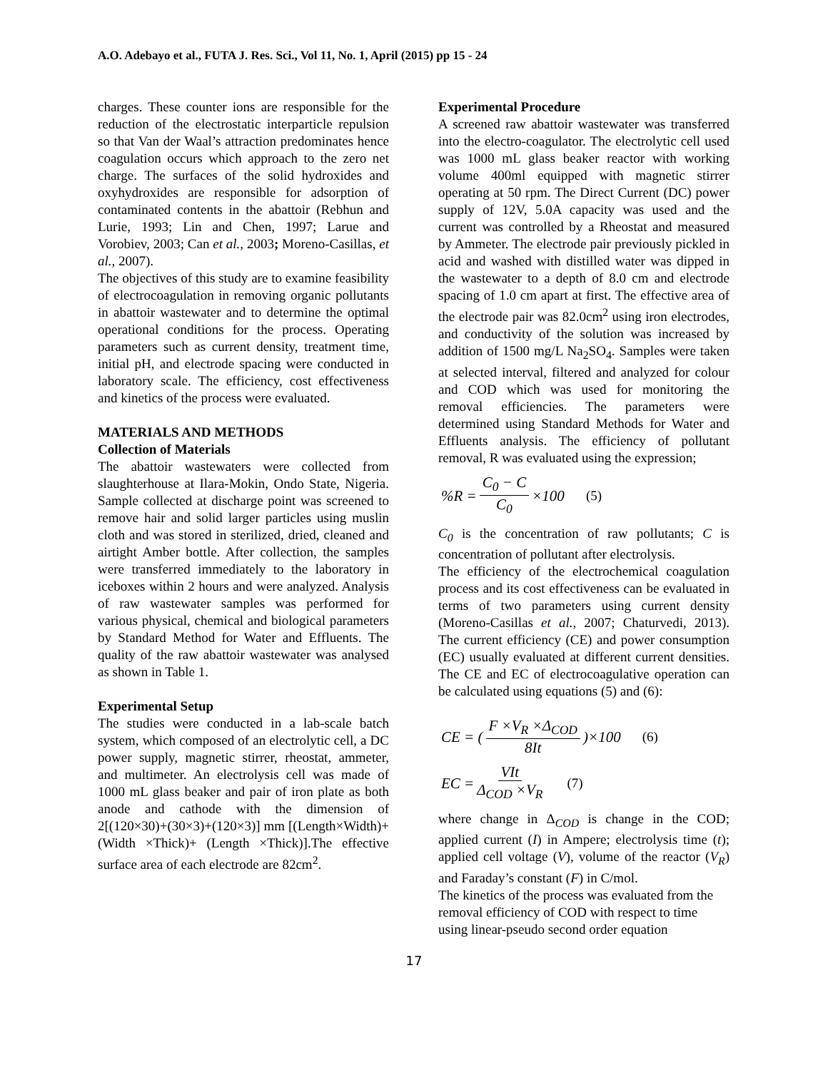A.O. Adebayo et al., FUTA J. Res. Sci., Vol 11, No. 1, April (2015) pp 15 - 24
charges. These counter ions are responsible for the reduction of the electrostatic interparticle repulsion so that Van der Waal’s attraction predominates hence coagulation occurs which approach to the zero net charge. The surfaces of the solid hydroxides and oxyhydroxides are responsible for adsorption of contaminated contents in the abattoir (Rebhun and Lurie, 1993; Lin and Chen, 1997; Larue and Vorobiev, 2003; Can et al., 2003; Moreno-Casillas, et al., 2007).
The objectives of this study are to examine feasibility of electrocoagulation in removing organic pollutants in abattoir wastewater and to determine the optimal operational conditions for the process. Operating parameters such as current density, treatment time, initial pH, and electrode spacing were conducted in laboratory scale. The efficiency, cost effectiveness and kinetics of the process were evaluated.
MATERIALS AND METHODS
Collection of Materials
The abattoir wastewaters were collected from slaughterhouse at Ilara-Mokin, Ondo State, Nigeria. Sample collected at discharge point was screened to remove hair and solid larger particles using muslin cloth and was stored in sterilized, dried, cleaned and airtight Amber bottle. After collection, the samples were transferred immediately to the laboratory in iceboxes within 2 hours and were analyzed. Analysis of raw wastewater samples was performed for various physical, chemical and biological parameters by Standard Method for Water and Effluents. The quality of the raw abattoir wastewater was analysed as shown in Table 1.
Experimental Setup
The studies were conducted in a lab-scale batch system, which composed of an electrolytic cell, a DC power supply, magnetic stirrer, rheostat, ammeter, and multimeter. An electrolysis cell was made of 1000 mL glass beaker and pair of iron plate as both anode and cathode with the dimension of 2[(120×30)+(30×3)+(120×3)] mm [(Length×Width)+ (Width ×Thick)+ (Length ×Thick)].The effective surface area of each electrode are 82cm<sup>2</sup>.
Experimental Procedure
A screened raw abattoir wastewater was transferred into the electro-coagulator. The electrolytic cell used was 1000 mL glass beaker reactor with working volume 400ml equipped with magnetic stirrer operating at 50 rpm. The Direct Current (DC) power supply of 12V, 5.0A capacity was used and the current was controlled by a Rheostat and measured by Ammeter. The electrode pair previously pickled in acid and washed with distilled water was dipped in the wastewater to a depth of 8.0 cm and electrode spacing of 1.0 cm apart at first. The effective area of the electrode pair was 82.0cm<sup>2</sup> using iron electrodes, and conductivity of the solution was increased by addition of 1500 mg/L Na<sub>2</sub>SO<sub>4</sub>. Samples were taken at selected interval, filtered and analyzed for colour and COD which was used for monitoring the removal efficiencies. The parameters were determined using Standard Methods for Water and Effluents analysis. The efficiency of pollutant removal, R was evaluated using the expression;
%R = C<sub>0</sub> − C C<sub>0</sub> ×100 (5)
C<sub>0</sub> is the concentration of raw pollutants; C is concentration of pollutant after electrolysis.
The efficiency of the electrochemical coagulation process and its cost effectiveness can be evaluated in terms of two parameters using current density (Moreno-Casillas et al., 2007; Chaturvedi, 2013). The current efficiency (CE) and power consumption (EC) usually evaluated at different current densities. The CE and EC of electrocoagulative operation can be calculated using equations (5) and (6):
CE = ( F ×V<sub>R</sub> ×Δ<sub>COD</sub> 8It )×100 (6)
EC = VIt Δ<sub>COD</sub> ×V<sub>R</sub> (7)
where change in Δ<sub>COD</sub> is change in the COD; applied current (I) in Ampere; electrolysis time (t); applied cell voltage (V), volume of the reactor (V<sub>R</sub>) and Faraday’s constant (F) in C/mol.
The kinetics of the process was evaluated from the removal efficiency of COD with respect to time using linear-pseudo second order equation
17